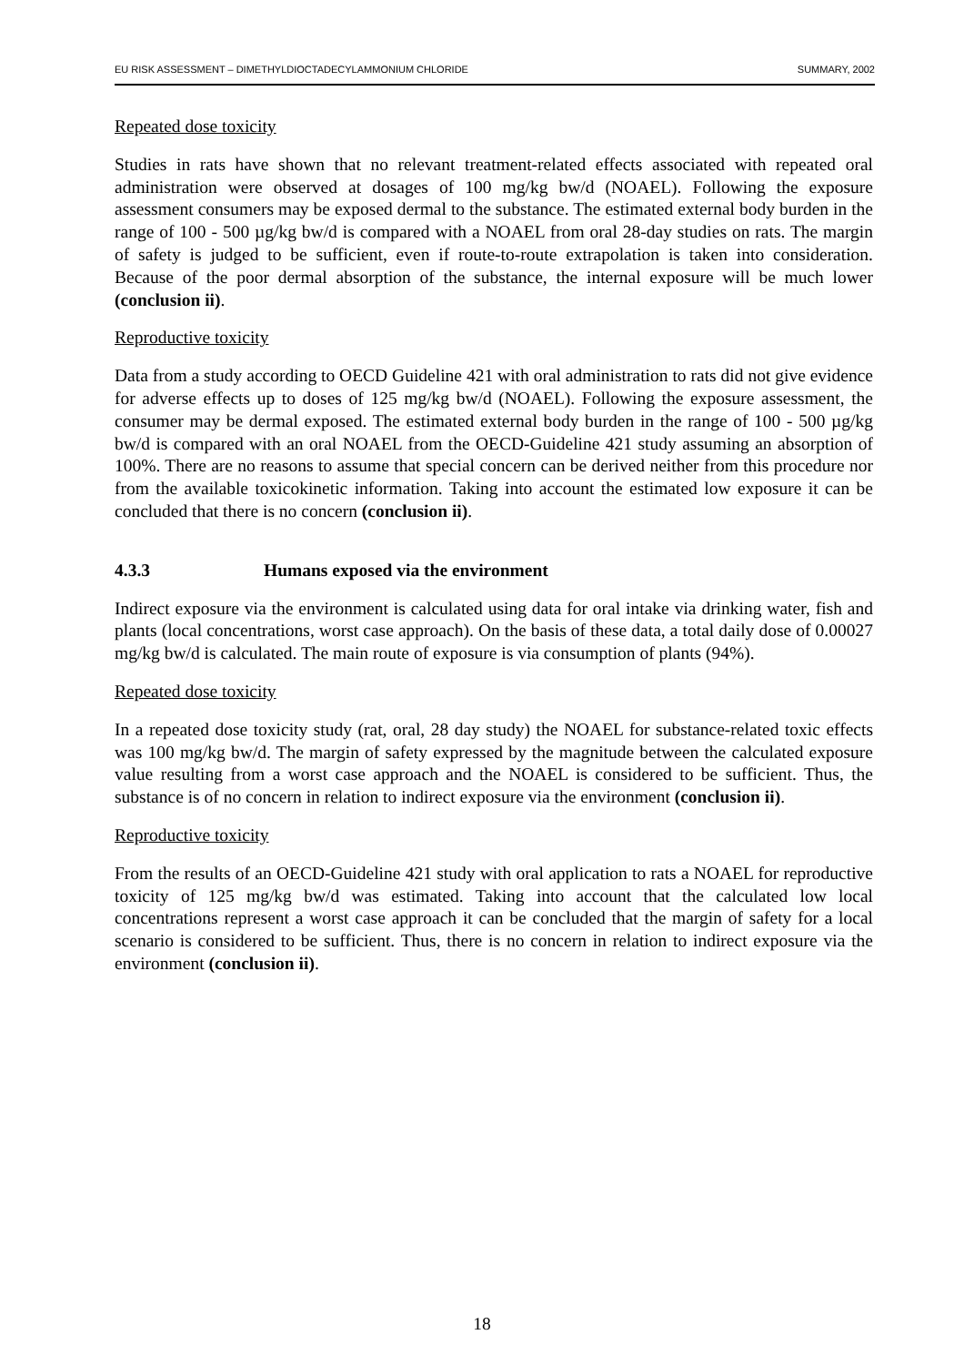EU RISK ASSESSMENT – DIMETHYLDIOCTADECYLAMMONIUM CHLORIDE SUMMARY, 2002
Repeated dose toxicity
Studies in rats have shown that no relevant treatment-related effects associated with repeated oral administration were observed at dosages of 100 mg/kg bw/d (NOAEL). Following the exposure assessment consumers may be exposed dermal to the substance. The estimated external body burden in the range of 100 - 500 µg/kg bw/d is compared with a NOAEL from oral 28-day studies on rats. The margin of safety is judged to be sufficient, even if route-to-route extrapolation is taken into consideration. Because of the poor dermal absorption of the substance, the internal exposure will be much lower (conclusion ii).
Reproductive toxicity
Data from a study according to OECD Guideline 421 with oral administration to rats did not give evidence for adverse effects up to doses of 125 mg/kg bw/d (NOAEL). Following the exposure assessment, the consumer may be dermal exposed. The estimated external body burden in the range of 100 - 500 µg/kg bw/d is compared with an oral NOAEL from the OECD-Guideline 421 study assuming an absorption of 100%. There are no reasons to assume that special concern can be derived neither from this procedure nor from the available toxicokinetic information. Taking into account the estimated low exposure it can be concluded that there is no concern (conclusion ii).
4.3.3 Humans exposed via the environment
Indirect exposure via the environment is calculated using data for oral intake via drinking water, fish and plants (local concentrations, worst case approach). On the basis of these data, a total daily dose of 0.00027 mg/kg bw/d is calculated. The main route of exposure is via consumption of plants (94%).
Repeated dose toxicity
In a repeated dose toxicity study (rat, oral, 28 day study) the NOAEL for substance-related toxic effects was 100 mg/kg bw/d. The margin of safety expressed by the magnitude between the calculated exposure value resulting from a worst case approach and the NOAEL is considered to be sufficient. Thus, the substance is of no concern in relation to indirect exposure via the environment (conclusion ii).
Reproductive toxicity
From the results of an OECD-Guideline 421 study with oral application to rats a NOAEL for reproductive toxicity of 125 mg/kg bw/d was estimated. Taking into account that the calculated low local concentrations represent a worst case approach it can be concluded that the margin of safety for a local scenario is considered to be sufficient. Thus, there is no concern in relation to indirect exposure via the environment (conclusion ii).
18